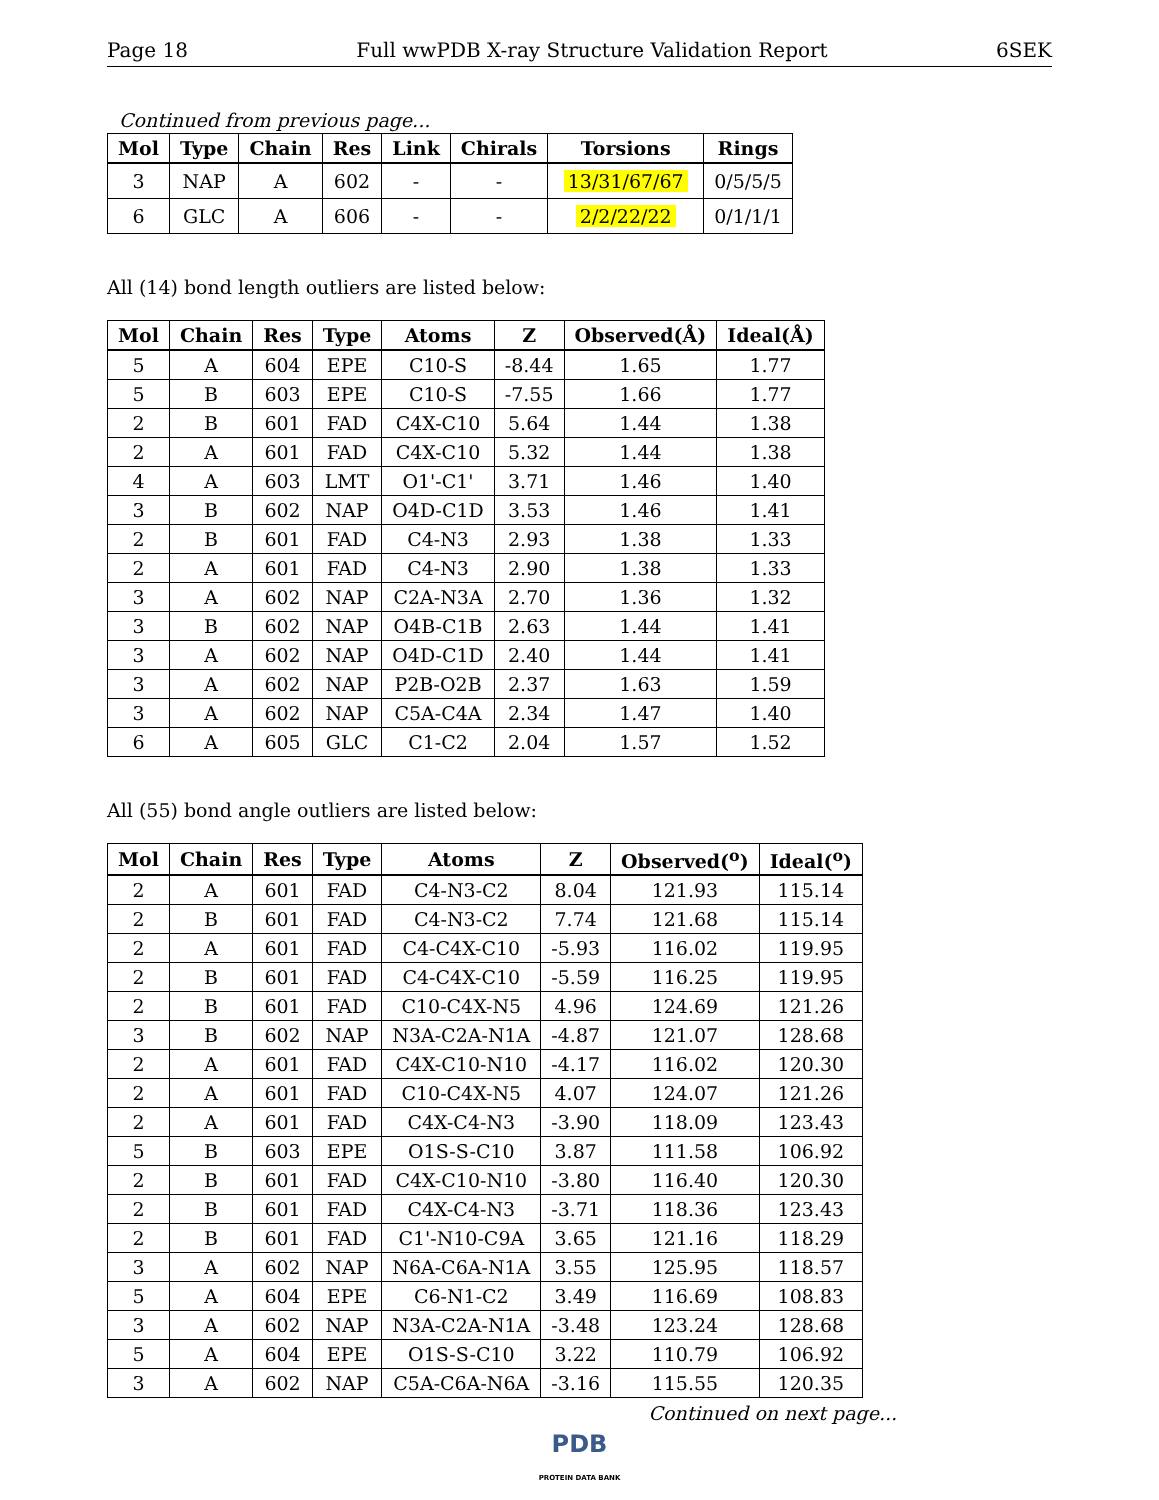Page 18 Full wwPDB X-ray Structure Validation Report 6SEK
Continued from previous page...
| Mol | Type | Chain | Res | Link | Chirals | Torsions | Rings |
| --- | --- | --- | --- | --- | --- | --- | --- |
| 3 | NAP | A | 602 | - | - | 13/31/67/67 | 0/5/5/5 |
| 6 | GLC | A | 606 | - | - | 2/2/22/22 | 0/1/1/1 |
All (14) bond length outliers are listed below:
| Mol | Chain | Res | Type | Atoms | Z | Observed(Å) | Ideal(Å) |
| --- | --- | --- | --- | --- | --- | --- | --- |
| 5 | A | 604 | EPE | C10-S | -8.44 | 1.65 | 1.77 |
| 5 | B | 603 | EPE | C10-S | -7.55 | 1.66 | 1.77 |
| 2 | B | 601 | FAD | C4X-C10 | 5.64 | 1.44 | 1.38 |
| 2 | A | 601 | FAD | C4X-C10 | 5.32 | 1.44 | 1.38 |
| 4 | A | 603 | LMT | O1'-C1' | 3.71 | 1.46 | 1.40 |
| 3 | B | 602 | NAP | O4D-C1D | 3.53 | 1.46 | 1.41 |
| 2 | B | 601 | FAD | C4-N3 | 2.93 | 1.38 | 1.33 |
| 2 | A | 601 | FAD | C4-N3 | 2.90 | 1.38 | 1.33 |
| 3 | A | 602 | NAP | C2A-N3A | 2.70 | 1.36 | 1.32 |
| 3 | B | 602 | NAP | O4B-C1B | 2.63 | 1.44 | 1.41 |
| 3 | A | 602 | NAP | O4D-C1D | 2.40 | 1.44 | 1.41 |
| 3 | A | 602 | NAP | P2B-O2B | 2.37 | 1.63 | 1.59 |
| 3 | A | 602 | NAP | C5A-C4A | 2.34 | 1.47 | 1.40 |
| 6 | A | 605 | GLC | C1-C2 | 2.04 | 1.57 | 1.52 |
All (55) bond angle outliers are listed below:
| Mol | Chain | Res | Type | Atoms | Z | Observed(<sup>o</sup>) | Ideal(<sup>o</sup>) |
| --- | --- | --- | --- | --- | --- | --- | --- |
| 2 | A | 601 | FAD | C4-N3-C2 | 8.04 | 121.93 | 115.14 |
| 2 | B | 601 | FAD | C4-N3-C2 | 7.74 | 121.68 | 115.14 |
| 2 | A | 601 | FAD | C4-C4X-C10 | -5.93 | 116.02 | 119.95 |
| 2 | B | 601 | FAD | C4-C4X-C10 | -5.59 | 116.25 | 119.95 |
| 2 | B | 601 | FAD | C10-C4X-N5 | 4.96 | 124.69 | 121.26 |
| 3 | B | 602 | NAP | N3A-C2A-N1A | -4.87 | 121.07 | 128.68 |
| 2 | A | 601 | FAD | C4X-C10-N10 | -4.17 | 116.02 | 120.30 |
| 2 | A | 601 | FAD | C10-C4X-N5 | 4.07 | 124.07 | 121.26 |
| 2 | A | 601 | FAD | C4X-C4-N3 | -3.90 | 118.09 | 123.43 |
| 5 | B | 603 | EPE | O1S-S-C10 | 3.87 | 111.58 | 106.92 |
| 2 | B | 601 | FAD | C4X-C10-N10 | -3.80 | 116.40 | 120.30 |
| 2 | B | 601 | FAD | C4X-C4-N3 | -3.71 | 118.36 | 123.43 |
| 2 | B | 601 | FAD | C1'-N10-C9A | 3.65 | 121.16 | 118.29 |
| 3 | A | 602 | NAP | N6A-C6A-N1A | 3.55 | 125.95 | 118.57 |
| 5 | A | 604 | EPE | C6-N1-C2 | 3.49 | 116.69 | 108.83 |
| 3 | A | 602 | NAP | N3A-C2A-N1A | -3.48 | 123.24 | 128.68 |
| 5 | A | 604 | EPE | O1S-S-C10 | 3.22 | 110.79 | 106.92 |
| 3 | A | 602 | NAP | C5A-C6A-N6A | -3.16 | 115.55 | 120.35 |
Continued on next page...
PDB
PROTEIN DATA BANK